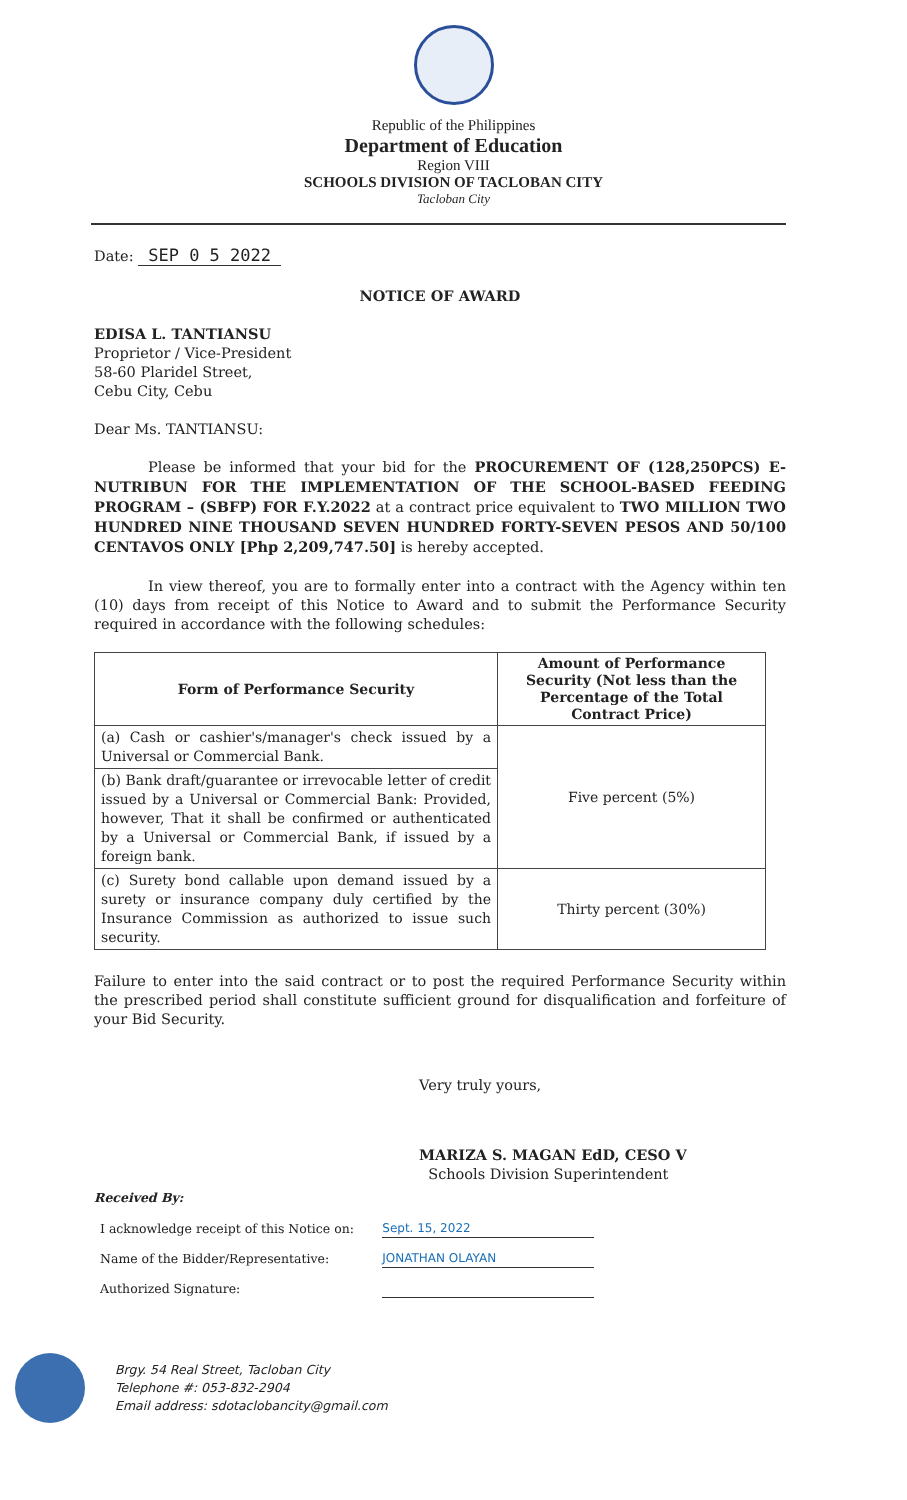Republic of the Philippines
Department of Education
Region VIII
SCHOOLS DIVISION OF TACLOBAN CITY
Tacloban City
Date: SEP 0 5 2022
NOTICE OF AWARD
EDISA L. TANTIANSU
Proprietor / Vice-President
58-60 Plaridel Street,
Cebu City, Cebu
Dear Ms. TANTIANSU:
Please be informed that your bid for the PROCUREMENT OF (128,250PCS) E-NUTRIBUN FOR THE IMPLEMENTATION OF THE SCHOOL-BASED FEEDING PROGRAM – (SBFP) FOR F.Y.2022 at a contract price equivalent to TWO MILLION TWO HUNDRED NINE THOUSAND SEVEN HUNDRED FORTY-SEVEN PESOS AND 50/100 CENTAVOS ONLY [Php 2,209,747.50] is hereby accepted.
In view thereof, you are to formally enter into a contract with the Agency within ten (10) days from receipt of this Notice to Award and to submit the Performance Security required in accordance with the following schedules:
| Form of Performance Security | Amount of Performance Security (Not less than the Percentage of the Total Contract Price) |
| --- | --- |
| (a) Cash or cashier's/manager's check issued by a Universal or Commercial Bank. | Five percent (5%) |
| (b) Bank draft/guarantee or irrevocable letter of credit issued by a Universal or Commercial Bank: Provided, however, That it shall be confirmed or authenticated by a Universal or Commercial Bank, if issued by a foreign bank. | |
| (c) Surety bond callable upon demand issued by a surety or insurance company duly certified by the Insurance Commission as authorized to issue such security. | Thirty percent (30%) |
Failure to enter into the said contract or to post the required Performance Security within the prescribed period shall constitute sufficient ground for disqualification and forfeiture of your Bid Security.
Very truly yours,
MARIZA S. MAGAN EdD, CESO V
Schools Division Superintendent
Received By:
| I acknowledge receipt of this Notice on: | Sept. 15, 2022 |
| Name of the Bidder/Representative: | JONATHAN OLAYAN |
| Authorized Signature: | |
Brgy. 54 Real Street, Tacloban City
Telephone #: 053-832-2904
Email address: sdotaclobancity@gmail.com